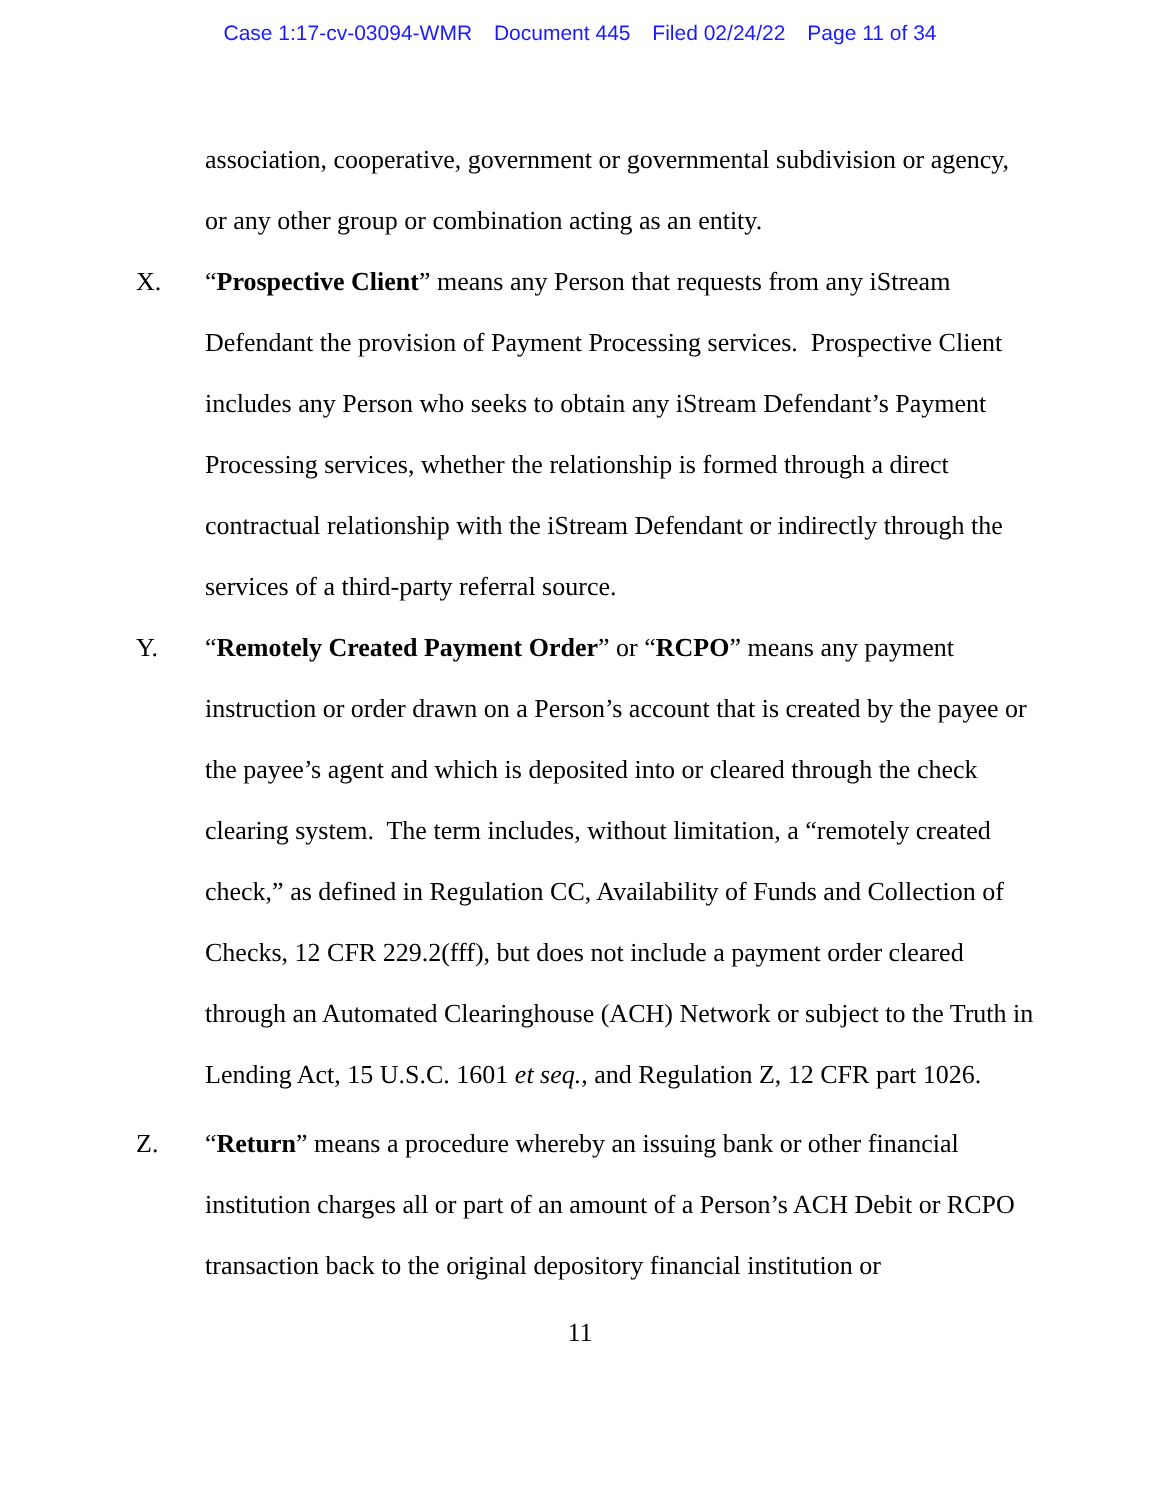Case 1:17-cv-03094-WMR Document 445 Filed 02/24/22 Page 11 of 34
association, cooperative, government or governmental subdivision or agency, or any other group or combination acting as an entity.
X. “Prospective Client” means any Person that requests from any iStream Defendant the provision of Payment Processing services. Prospective Client includes any Person who seeks to obtain any iStream Defendant’s Payment Processing services, whether the relationship is formed through a direct contractual relationship with the iStream Defendant or indirectly through the services of a third-party referral source.
Y. “Remotely Created Payment Order” or “RCPO” means any payment instruction or order drawn on a Person’s account that is created by the payee or the payee’s agent and which is deposited into or cleared through the check clearing system. The term includes, without limitation, a “remotely created check,” as defined in Regulation CC, Availability of Funds and Collection of Checks, 12 CFR 229.2(fff), but does not include a payment order cleared through an Automated Clearinghouse (ACH) Network or subject to the Truth in Lending Act, 15 U.S.C. 1601 et seq., and Regulation Z, 12 CFR part 1026.
Z. “Return” means a procedure whereby an issuing bank or other financial institution charges all or part of an amount of a Person’s ACH Debit or RCPO transaction back to the original depository financial institution or
11